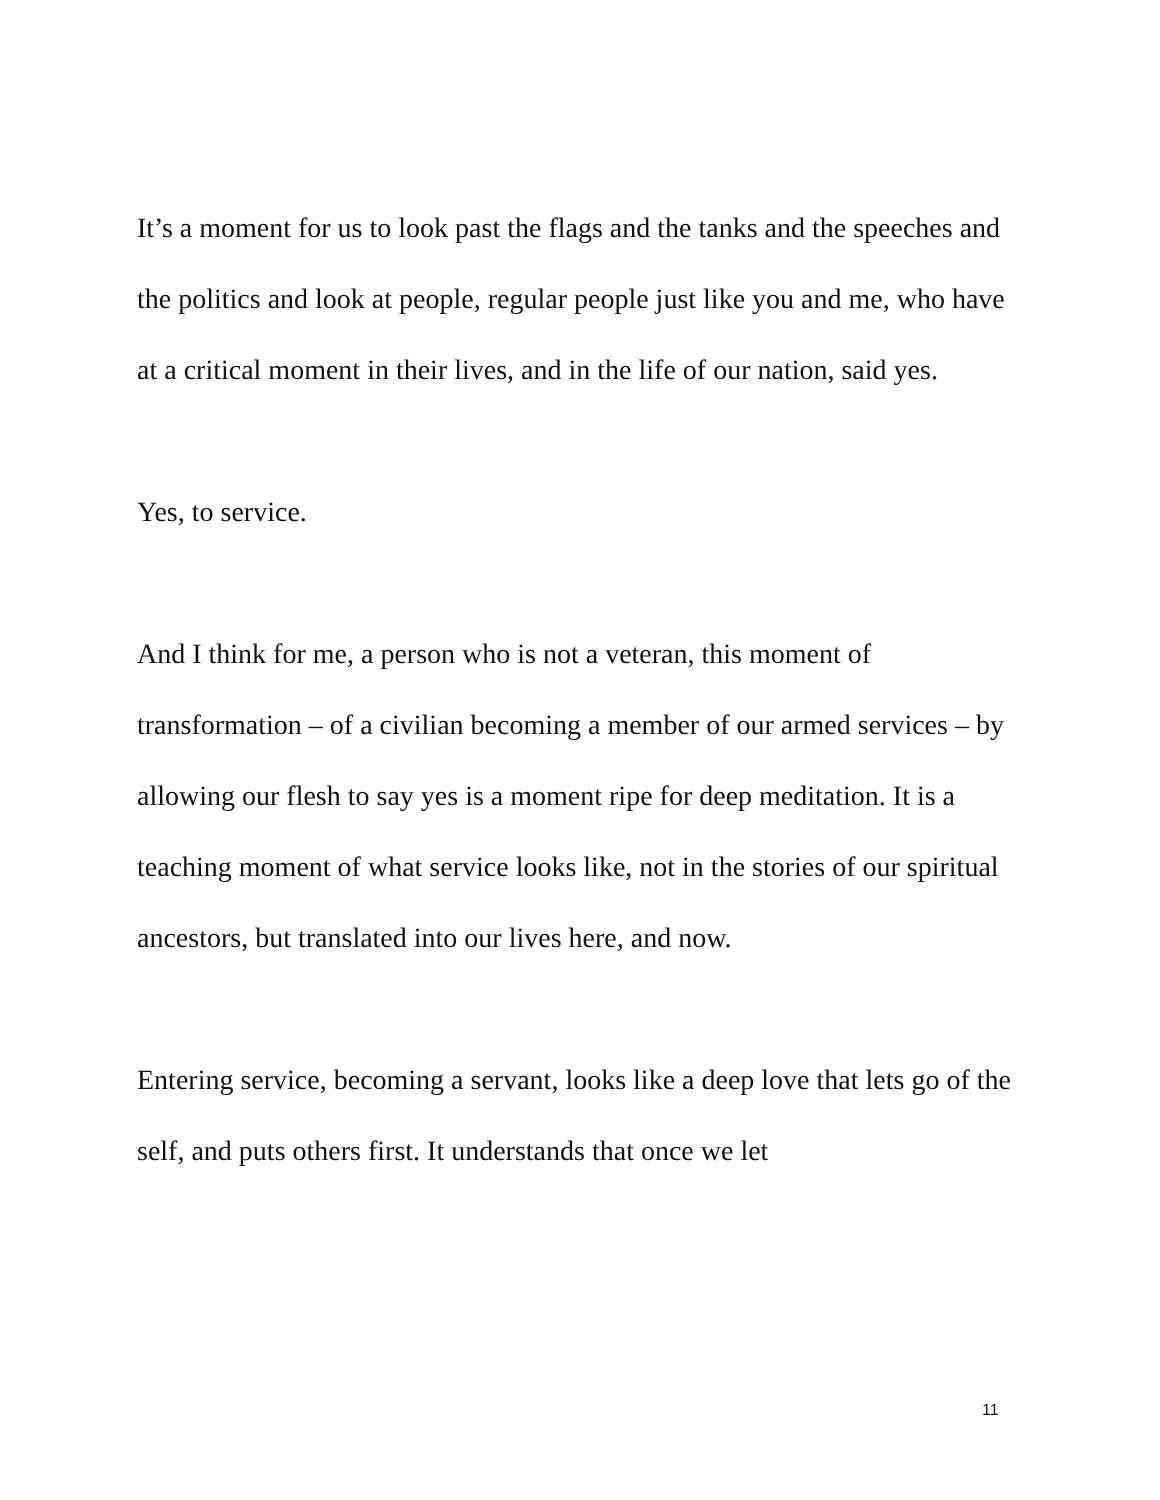It’s a moment for us to look past the flags and the tanks and the speeches and the politics and look at people, regular people just like you and me, who have at a critical moment in their lives, and in the life of our nation, said yes.
Yes, to service.
And I think for me, a person who is not a veteran, this moment of transformation – of a civilian becoming a member of our armed services – by allowing our flesh to say yes is a moment ripe for deep meditation. It is a teaching moment of what service looks like, not in the stories of our spiritual ancestors, but translated into our lives here, and now.
Entering service, becoming a servant, looks like a deep love that lets go of the self, and puts others first. It understands that once we let
11